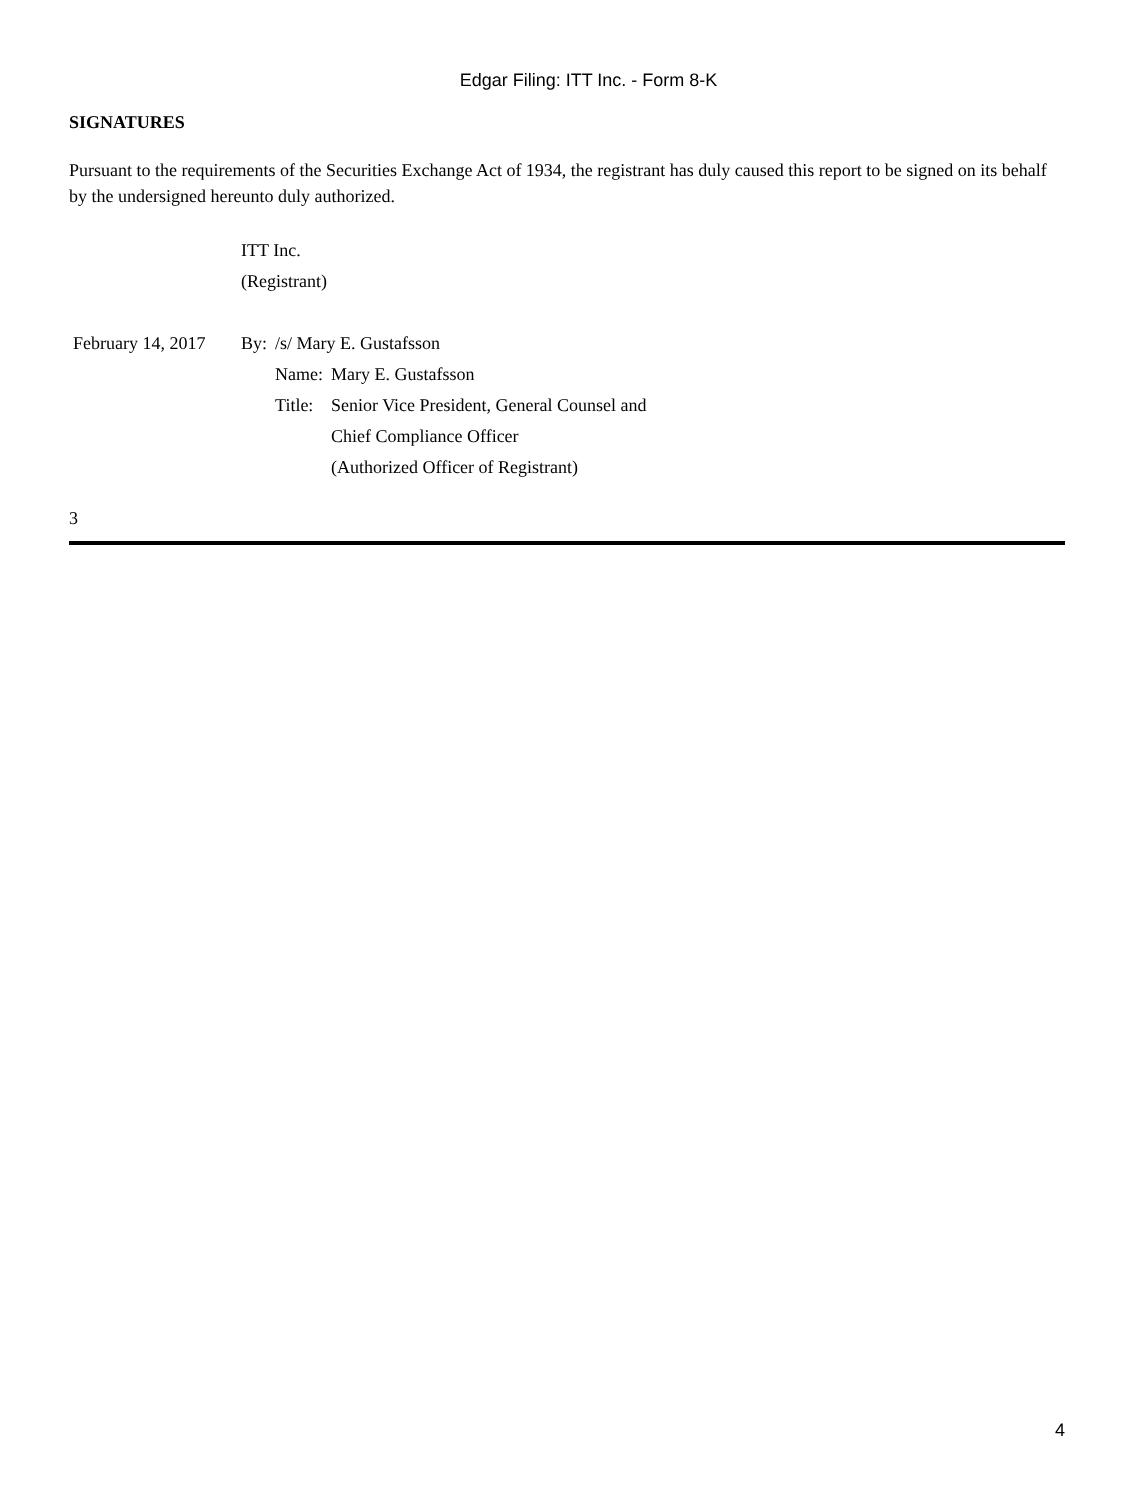Edgar Filing: ITT Inc. - Form 8-K
SIGNATURES
Pursuant to the requirements of the Securities Exchange Act of 1934, the registrant has duly caused this report to be signed on its behalf by the undersigned hereunto duly authorized.
| | ITT Inc. | | |
| | (Registrant) | | |
| February 14, 2017 | By: | /s/ Mary E. Gustafsson | |
| | | Name: | Mary E. Gustafsson |
| | | Title: | Senior Vice President, General Counsel and |
| | | | Chief Compliance Officer |
| | | | (Authorized Officer of Registrant) |
3
4